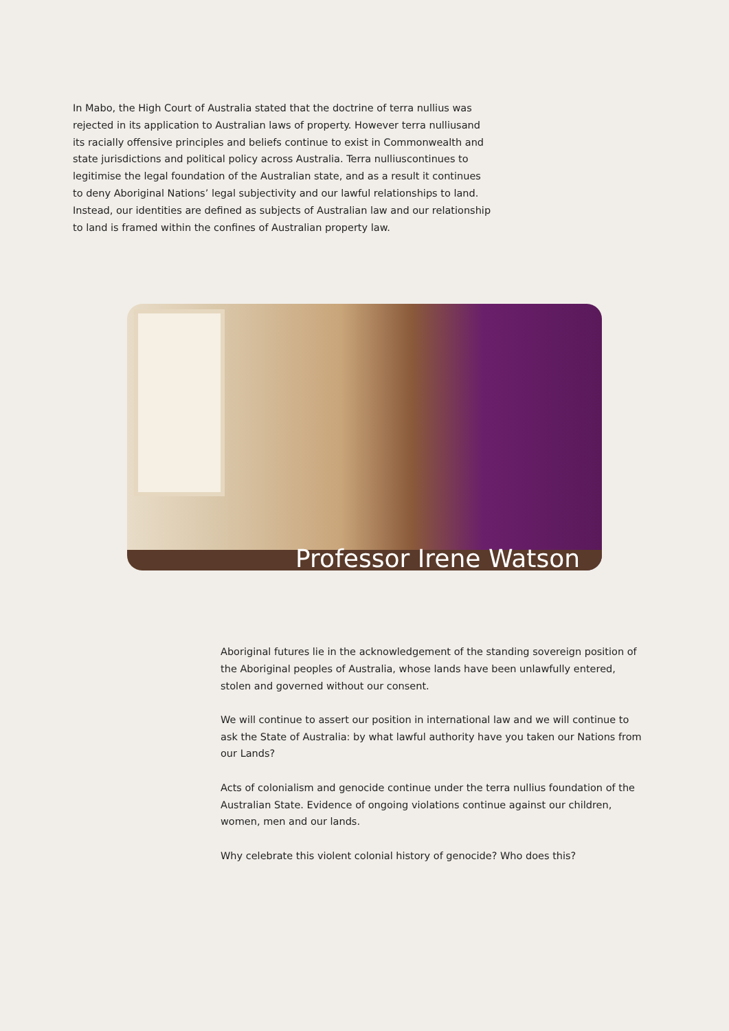In Mabo, the High Court of Australia stated that the doctrine of terra nullius was rejected in its application to Australian laws of property. However terra nulliusand its racially offensive principles and beliefs continue to exist in Commonwealth and state jurisdictions and political policy across Australia. Terra nulliuscontinues to legitimise the legal foundation of the Australian state, and as a result it continues to deny Aboriginal Nations’ legal subjectivity and our lawful relationships to land. Instead, our identities are defined as subjects of Australian law and our relationship to land is framed within the confines of Australian property law.
Professor Irene Watson
Aboriginal futures lie in the acknowledgement of the standing sovereign position of the Aboriginal peoples of Australia, whose lands have been unlawfully entered, stolen and governed without our consent.
We will continue to assert our position in international law and we will continue to ask the State of Australia: by what lawful authority have you taken our Nations from our Lands?
Acts of colonialism and genocide continue under the terra nullius foundation of the Australian State. Evidence of ongoing violations continue against our children, women, men and our lands.
Why celebrate this violent colonial history of genocide? Who does this?